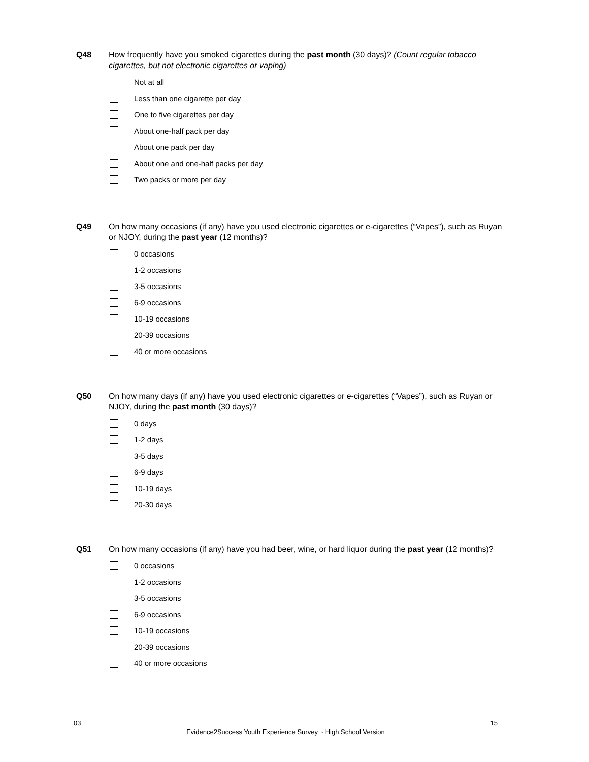Q48 How frequently have you smoked cigarettes during the past month (30 days)? (Count regular tobacco cigarettes, but not electronic cigarettes or vaping)
Not at all
Less than one cigarette per day
One to five cigarettes per day
About one-half pack per day
About one pack per day
About one and one-half packs per day
Two packs or more per day
Q49 On how many occasions (if any) have you used electronic cigarettes or e-cigarettes (“Vapes”), such as Ruyan or NJOY, during the past year (12 months)?
0 occasions
1-2 occasions
3-5 occasions
6-9 occasions
10-19 occasions
20-39 occasions
40 or more occasions
Q50 On how many days (if any) have you used electronic cigarettes or e-cigarettes (“Vapes”), such as Ruyan or NJOY, during the past month (30 days)?
0 days
1-2 days
3-5 days
6-9 days
10-19 days
20-30 days
Q51 On how many occasions (if any) have you had beer, wine, or hard liquor during the past year (12 months)?
0 occasions
1-2 occasions
3-5 occasions
6-9 occasions
10-19 occasions
20-39 occasions
40 or more occasions
03 15
Evidence2Success Youth Experience Survey ~ High School Version